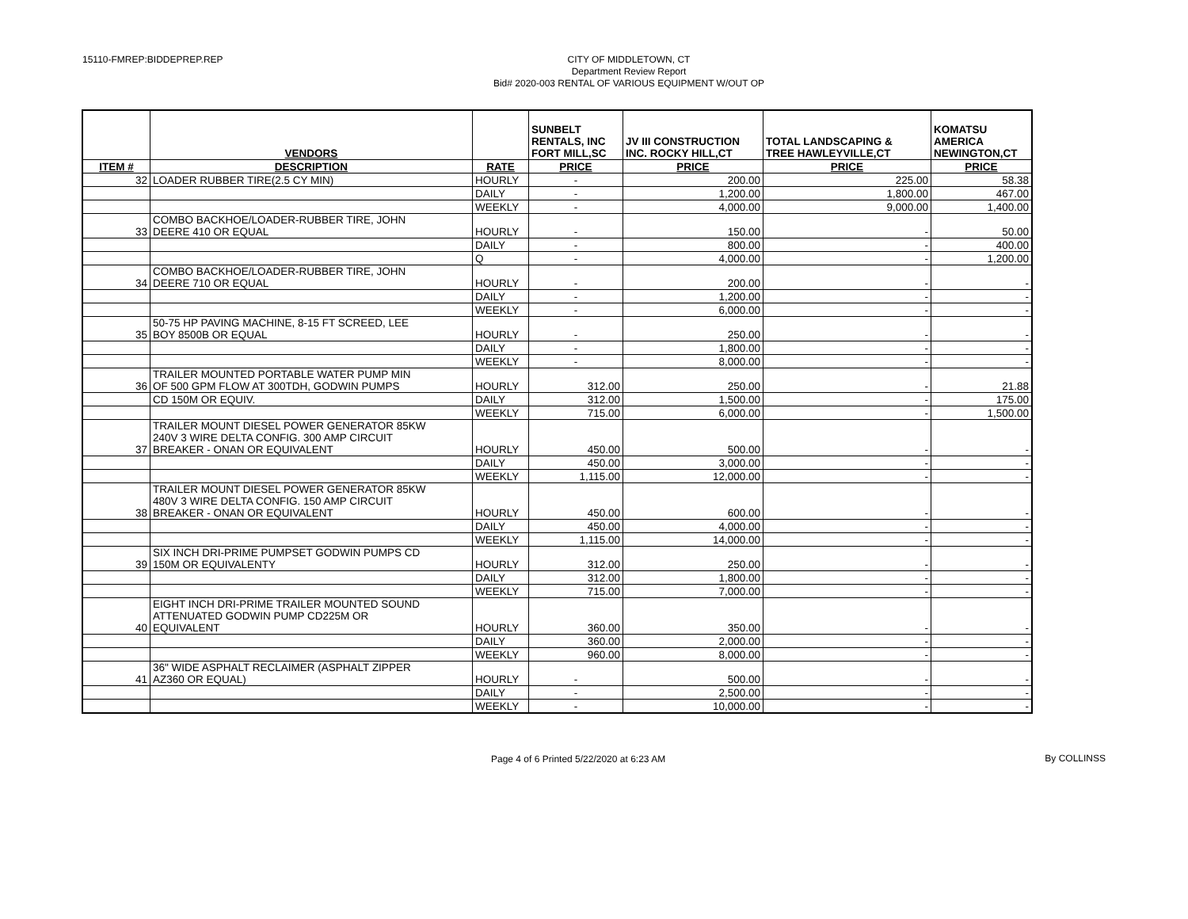15110-FMREP:BIDDEPREP.REP
CITY OF MIDDLETOWN, CT
Department Review Report
Bid# 2020-003 RENTAL OF VARIOUS EQUIPMENT W/OUT OP
| | VENDORS | | SUNBELT RENTALS, INC FORT MILL,SC | JV III CONSTRUCTION INC. ROCKY HILL,CT | TOTAL LANDSCAPING & TREE HAWLEYVILLE,CT | KOMATSU AMERICA NEWINGTON,CT |
| --- | --- | --- | --- | --- | --- | --- |
| ITEM # | DESCRIPTION | RATE | PRICE | PRICE | PRICE | PRICE |
| 32 | LOADER RUBBER TIRE(2.5 CY MIN) | HOURLY | - | 200.00 | 225.00 | 58.38 |
| | | DAILY | - | 1,200.00 | 1,800.00 | 467.00 |
| | | WEEKLY | - | 4,000.00 | 9,000.00 | 1,400.00 |
| 33 | COMBO BACKHOE/LOADER-RUBBER TIRE, JOHN DEERE 410 OR EQUAL | HOURLY | - | 150.00 | - | 50.00 |
| | | DAILY | - | 800.00 | - | 400.00 |
| | | Q | - | 4,000.00 | - | 1,200.00 |
| 34 | COMBO BACKHOE/LOADER-RUBBER TIRE, JOHN DEERE 710 OR EQUAL | HOURLY | - | 200.00 | - | - |
| | | DAILY | - | 1,200.00 | - | - |
| | | WEEKLY | - | 6,000.00 | - | - |
| 35 | 50-75 HP PAVING MACHINE, 8-15 FT SCREED, LEE BOY 8500B OR EQUAL | HOURLY | - | 250.00 | - | - |
| | | DAILY | - | 1,800.00 | - | - |
| | | WEEKLY | - | 8,000.00 | - | - |
| 36 | TRAILER MOUNTED PORTABLE WATER PUMP MIN OF 500 GPM FLOW AT 300TDH, GODWIN PUMPS | HOURLY | 312.00 | 250.00 | - | 21.88 |
| | CD 150M OR EQUIV. | DAILY | 312.00 | 1,500.00 | - | 175.00 |
| | | WEEKLY | 715.00 | 6,000.00 | - | 1,500.00 |
| 37 | TRAILER MOUNT DIESEL POWER GENERATOR 85KW 240V 3 WIRE DELTA CONFIG. 300 AMP CIRCUIT BREAKER - ONAN OR EQUIVALENT | HOURLY | 450.00 | 500.00 | - | - |
| | | DAILY | 450.00 | 3,000.00 | - | - |
| | | WEEKLY | 1,115.00 | 12,000.00 | - | - |
| 38 | TRAILER MOUNT DIESEL POWER GENERATOR 85KW 480V 3 WIRE DELTA CONFIG. 150 AMP CIRCUIT BREAKER - ONAN OR EQUIVALENT | HOURLY | 450.00 | 600.00 | - | - |
| | | DAILY | 450.00 | 4,000.00 | - | - |
| | | WEEKLY | 1,115.00 | 14,000.00 | - | - |
| 39 | SIX INCH DRI-PRIME PUMPSET GODWIN PUMPS CD 150M OR EQUIVALENTY | HOURLY | 312.00 | 250.00 | - | - |
| | | DAILY | 312.00 | 1,800.00 | - | - |
| | | WEEKLY | 715.00 | 7,000.00 | - | - |
| 40 | EIGHT INCH DRI-PRIME TRAILER MOUNTED SOUND ATTENUATED GODWIN PUMP CD225M OR EQUIVALENT | HOURLY | 360.00 | 350.00 | - | - |
| | | DAILY | 360.00 | 2,000.00 | - | - |
| | | WEEKLY | 960.00 | 8,000.00 | - | - |
| 41 | 36" WIDE ASPHALT RECLAIMER (ASPHALT ZIPPER AZ360 OR EQUAL) | HOURLY | - | 500.00 | - | - |
| | | DAILY | - | 2,500.00 | - | - |
| | | WEEKLY | - | 10,000.00 | - | - |
Page 4 of 6 Printed 5/22/2020 at 6:23 AM
By COLLINSS